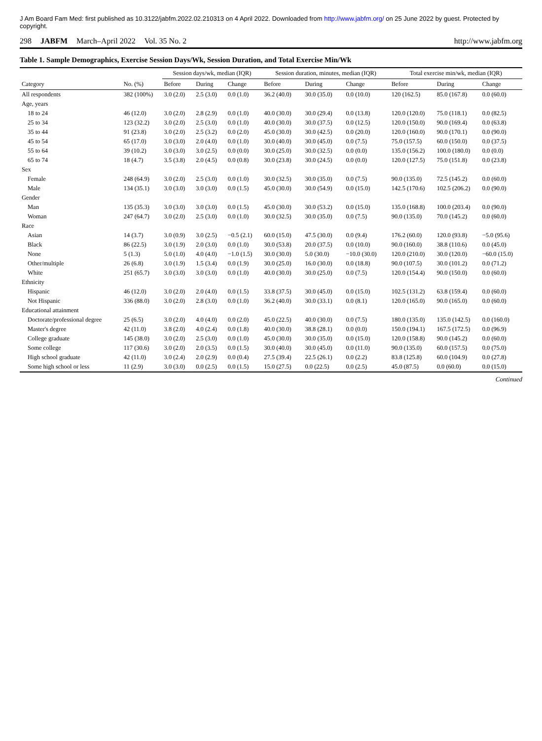J Am Board Fam Med: first published as 10.3122/jabfm.2022.02.210313 on 4 April 2022. Downloaded from http://www.jabfm.org/ on 25 June 2022 by guest. Protected by copyright.
298 JABFM March–April 2022 Vol. 35 No. 2 http://www.jabfm.org
Table 1. Sample Demographics, Exercise Session Days/Wk, Session Duration, and Total Exercise Min/Wk
| | | Session days/wk, median (IQR) | | | Session duration, minutes, median (IQR) | | | Total exercise min/wk, median (IQR) | | |
| --- | --- | --- | --- | --- | --- | --- | --- | --- | --- | --- |
| Category | No. (%) | Before | During | Change | Before | During | Change | Before | During | Change |
| All respondents | 382 (100%) | 3.0 (2.0) | 2.5 (3.0) | 0.0 (1.0) | 36.2 (40.0) | 30.0 (35.0) | 0.0 (10.0) | 120 (162.5) | 85.0 (167.8) | 0.0 (60.0) |
| Age, years | | | | | | | | | | |
| 18 to 24 | 46 (12.0) | 3.0 (2.0) | 2.8 (2.9) | 0.0 (1.0) | 40.0 (30.0) | 30.0 (29.4) | 0.0 (13.8) | 120.0 (120.0) | 75.0 (118.1) | 0.0 (82.5) |
| 25 to 34 | 123 (32.2) | 3.0 (2.0) | 2.5 (3.0) | 0.0 (1.0) | 40.0 (30.0) | 30.0 (37.5) | 0.0 (12.5) | 120.0 (150.0) | 90.0 (169.4) | 0.0 (63.8) |
| 35 to 44 | 91 (23.8) | 3.0 (2.0) | 2.5 (3.2) | 0.0 (2.0) | 45.0 (30.0) | 30.0 (42.5) | 0.0 (20.0) | 120.0 (160.0) | 90.0 (170.1) | 0.0 (90.0) |
| 45 to 54 | 65 (17.0) | 3.0 (3.0) | 2.0 (4.0) | 0.0 (1.0) | 30.0 (40.0) | 30.0 (45.0) | 0.0 (7.5) | 75.0 (157.5) | 60.0 (150.0) | 0.0 (37.5) |
| 55 to 64 | 39 (10.2) | 3.0 (3.0) | 3.0 (2.5) | 0.0 (0.0) | 30.0 (25.0) | 30.0 (32.5) | 0.0 (0.0) | 135.0 (156.2) | 100.0 (180.0) | 0.0 (0.0) |
| 65 to 74 | 18 (4.7) | 3.5 (3.8) | 2.0 (4.5) | 0.0 (0.8) | 30.0 (23.8) | 30.0 (24.5) | 0.0 (0.0) | 120.0 (127.5) | 75.0 (151.8) | 0.0 (23.8) |
| Sex | | | | | | | | | | |
| Female | 248 (64.9) | 3.0 (2.0) | 2.5 (3.0) | 0.0 (1.0) | 30.0 (32.5) | 30.0 (35.0) | 0.0 (7.5) | 90.0 (135.0) | 72.5 (145.2) | 0.0 (60.0) |
| Male | 134 (35.1) | 3.0 (3.0) | 3.0 (3.0) | 0.0 (1.5) | 45.0 (30.0) | 30.0 (54.9) | 0.0 (15.0) | 142.5 (170.6) | 102.5 (206.2) | 0.0 (90.0) |
| Gender | | | | | | | | | | |
| Man | 135 (35.3) | 3.0 (3.0) | 3.0 (3.0) | 0.0 (1.5) | 45.0 (30.0) | 30.0 (53.2) | 0.0 (15.0) | 135.0 (168.8) | 100.0 (203.4) | 0.0 (90.0) |
| Woman | 247 (64.7) | 3.0 (2.0) | 2.5 (3.0) | 0.0 (1.0) | 30.0 (32.5) | 30.0 (35.0) | 0.0 (7.5) | 90.0 (135.0) | 70.0 (145.2) | 0.0 (60.0) |
| Race | | | | | | | | | | |
| Asian | 14 (3.7) | 3.0 (0.9) | 3.0 (2.5) | −0.5 (2.1) | 60.0 (15.0) | 47.5 (30.0) | 0.0 (9.4) | 176.2 (60.0) | 120.0 (93.8) | −5.0 (95.6) |
| Black | 86 (22.5) | 3.0 (1.9) | 2.0 (3.0) | 0.0 (1.0) | 30.0 (53.8) | 20.0 (37.5) | 0.0 (10.0) | 90.0 (160.0) | 38.8 (110.6) | 0.0 (45.0) |
| None | 5 (1.3) | 5.0 (1.0) | 4.0 (4.0) | −1.0 (1.5) | 30.0 (30.0) | 5.0 (30.0) | −10.0 (30.0) | 120.0 (210.0) | 30.0 (120.0) | −60.0 (15.0) |
| Other/multiple | 26 (6.8) | 3.0 (1.9) | 1.5 (3.4) | 0.0 (1.9) | 30.0 (25.0) | 16.0 (30.0) | 0.0 (18.8) | 90.0 (107.5) | 30.0 (101.2) | 0.0 (71.2) |
| White | 251 (65.7) | 3.0 (3.0) | 3.0 (3.0) | 0.0 (1.0) | 40.0 (30.0) | 30.0 (25.0) | 0.0 (7.5) | 120.0 (154.4) | 90.0 (150.0) | 0.0 (60.0) |
| Ethnicity | | | | | | | | | | |
| Hispanic | 46 (12.0) | 3.0 (2.0) | 2.0 (4.0) | 0.0 (1.5) | 33.8 (37.5) | 30.0 (45.0) | 0.0 (15.0) | 102.5 (131.2) | 63.8 (159.4) | 0.0 (60.0) |
| Not Hispanic | 336 (88.0) | 3.0 (2.0) | 2.8 (3.0) | 0.0 (1.0) | 36.2 (40.0) | 30.0 (33.1) | 0.0 (8.1) | 120.0 (165.0) | 90.0 (165.0) | 0.0 (60.0) |
| Educational attainment | | | | | | | | | | |
| Doctorate/professional degree | 25 (6.5) | 3.0 (2.0) | 4.0 (4.0) | 0.0 (2.0) | 45.0 (22.5) | 40.0 (30.0) | 0.0 (7.5) | 180.0 (135.0) | 135.0 (142.5) | 0.0 (160.0) |
| Master's degree | 42 (11.0) | 3.8 (2.0) | 4.0 (2.4) | 0.0 (1.8) | 40.0 (30.0) | 38.8 (28.1) | 0.0 (0.0) | 150.0 (194.1) | 167.5 (172.5) | 0.0 (96.9) |
| College graduate | 145 (38.0) | 3.0 (2.0) | 2.5 (3.0) | 0.0 (1.0) | 45.0 (30.0) | 30.0 (35.0) | 0.0 (15.0) | 120.0 (158.8) | 90.0 (145.2) | 0.0 (60.0) |
| Some college | 117 (30.6) | 3.0 (2.0) | 2.0 (3.5) | 0.0 (1.5) | 30.0 (40.0) | 30.0 (45.0) | 0.0 (11.0) | 90.0 (135.0) | 60.0 (157.5) | 0.0 (75.0) |
| High school graduate | 42 (11.0) | 3.0 (2.4) | 2.0 (2.9) | 0.0 (0.4) | 27.5 (39.4) | 22.5 (26.1) | 0.0 (2.2) | 83.8 (125.8) | 60.0 (104.9) | 0.0 (27.8) |
| Some high school or less | 11 (2.9) | 3.0 (3.0) | 0.0 (2.5) | 0.0 (1.5) | 15.0 (27.5) | 0.0 (22.5) | 0.0 (2.5) | 45.0 (87.5) | 0.0 (60.0) | 0.0 (15.0) |
Continued